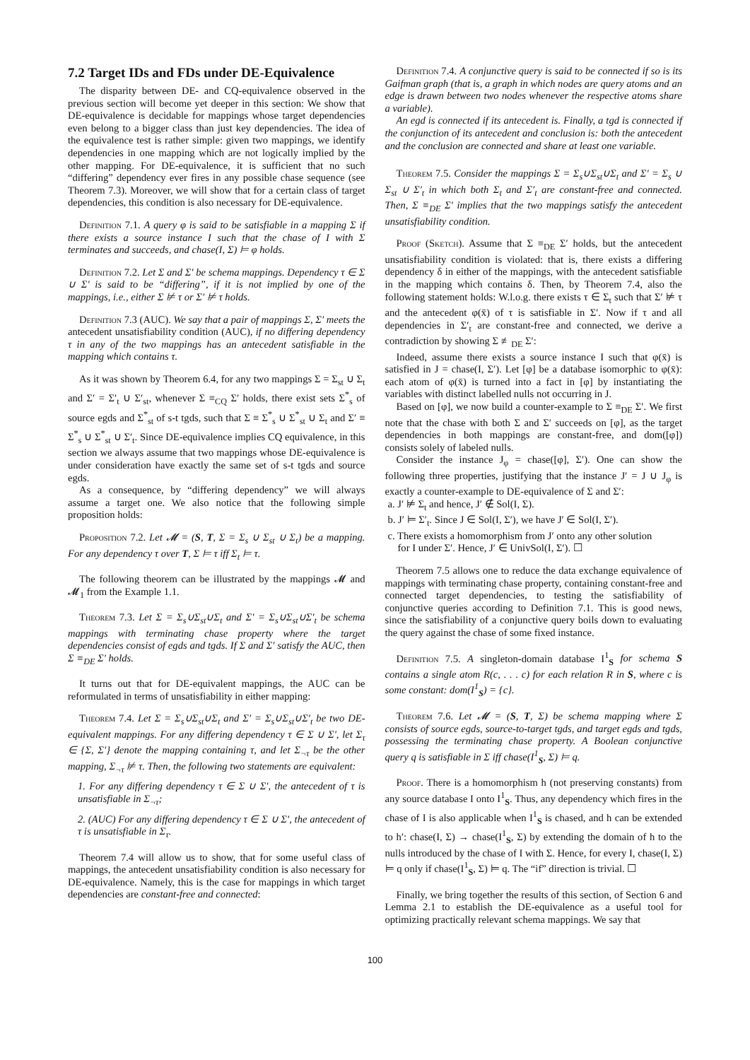7.2 Target IDs and FDs under DE-Equivalence
The disparity between DE- and CQ-equivalence observed in the previous section will become yet deeper in this section: We show that DE-equivalence is decidable for mappings whose target dependencies even belong to a bigger class than just key dependencies. The idea of the equivalence test is rather simple: given two mappings, we identify dependencies in one mapping which are not logically implied by the other mapping. For DE-equivalence, it is sufficient that no such “differing” dependency ever fires in any possible chase sequence (see Theorem 7.3). Moreover, we will show that for a certain class of target dependencies, this condition is also necessary for DE-equivalence.
Definition 7.1. A query φ is said to be satisfiable in a mapping Σ if there exists a source instance I such that the chase of I with Σ terminates and succeeds, and chase(I, Σ) ⊨ φ holds.
Definition 7.2. Let Σ and Σ′ be schema mappings. Dependency τ ∈ Σ ∪ Σ′ is said to be “differing”, if it is not implied by one of the mappings, i.e., either Σ ⊭ τ or Σ′ ⊭ τ holds.
Definition 7.3 (AUC). We say that a pair of mappings Σ, Σ′ meets the antecedent unsatisfiability condition (AUC), if no differing dependency τ in any of the two mappings has an antecedent satisfiable in the mapping which contains τ.
As it was shown by Theorem 6.4, for any two mappings Σ = Σ<sub>st</sub> ∪ Σ<sub>t</sub> and Σ′ = Σ′<sub>t</sub> ∪ Σ′<sub>st</sub>, whenever Σ ≡<sub>CQ</sub> Σ′ holds, there exist sets Σ<sup>*</sup><sub>s</sub> of source egds and Σ<sup>*</sup><sub>st</sub> of s-t tgds, such that Σ ≡ Σ<sup>*</sup><sub>s</sub> ∪ Σ<sup>*</sup><sub>st</sub> ∪ Σ<sub>t</sub> and Σ′ ≡ Σ<sup>*</sup><sub>s</sub> ∪ Σ<sup>*</sup><sub>st</sub> ∪ Σ′<sub>t</sub>. Since DE-equivalence implies CQ equivalence, in this section we always assume that two mappings whose DE-equivalence is under consideration have exactly the same set of s-t tgds and source egds.
As a consequence, by “differing dependency” we will always assume a target one. We also notice that the following simple proposition holds:
Proposition 7.2. Let 𝓜 = (S, T, Σ = Σ<sub>s</sub> ∪ Σ<sub>st</sub> ∪ Σ<sub>t</sub>) be a mapping. For any dependency τ over T, Σ ⊨ τ iff Σ<sub>t</sub> ⊨ τ.
The following theorem can be illustrated by the mappings 𝓜 and 𝓜<sub>1</sub> from the Example 1.1.
Theorem 7.3. Let Σ = Σ<sub>s</sub>∪Σ<sub>st</sub>∪Σ<sub>t</sub> and Σ′ = Σ<sub>s</sub>∪Σ<sub>st</sub>∪Σ′<sub>t</sub> be schema mappings with terminating chase property where the target dependencies consist of egds and tgds. If Σ and Σ′ satisfy the AUC, then Σ ≡<sub>DE</sub> Σ′ holds.
It turns out that for DE-equivalent mappings, the AUC can be reformulated in terms of unsatisfiability in either mapping:
Theorem 7.4. Let Σ = Σ<sub>s</sub>∪Σ<sub>st</sub>∪Σ<sub>t</sub> and Σ′ = Σ<sub>s</sub>∪Σ<sub>st</sub>∪Σ′<sub>t</sub> be two DE-equivalent mappings. For any differing dependency τ ∈ Σ ∪ Σ′, let Σ<sub>τ</sub> ∈ {Σ, Σ′} denote the mapping containing τ, and let Σ<sub>¬τ</sub> be the other mapping, Σ<sub>¬τ</sub> ⊭ τ. Then, the following two statements are equivalent:
1. For any differing dependency τ ∈ Σ ∪ Σ′, the antecedent of τ is unsatisfiable in Σ<sub>¬τ</sub>;
2. (AUC) For any differing dependency τ ∈ Σ ∪ Σ′, the antecedent of τ is unsatisfiable in Σ<sub>τ</sub>.
Theorem 7.4 will allow us to show, that for some useful class of mappings, the antecedent unsatisfiability condition is also necessary for DE-equivalence. Namely, this is the case for mappings in which target dependencies are constant-free and connected:
Definition 7.4. A conjunctive query is said to be connected if so is its Gaifman graph (that is, a graph in which nodes are query atoms and an edge is drawn between two nodes whenever the respective atoms share a variable).
An egd is connected if its antecedent is. Finally, a tgd is connected if the conjunction of its antecedent and conclusion is: both the antecedent and the conclusion are connected and share at least one variable.
Theorem 7.5. Consider the mappings Σ = Σ<sub>s</sub>∪Σ<sub>st</sub>∪Σ<sub>t</sub> and Σ′ = Σ<sub>s</sub> ∪ Σ<sub>st</sub> ∪ Σ′<sub>t</sub> in which both Σ<sub>t</sub> and Σ′<sub>t</sub> are constant-free and connected. Then, Σ ≡<sub>DE</sub> Σ′ implies that the two mappings satisfy the antecedent unsatisfiability condition.
Proof (Sketch). Assume that Σ ≡<sub>DE</sub> Σ′ holds, but the antecedent unsatisfiability condition is violated: that is, there exists a differing dependency δ in either of the mappings, with the antecedent satisfiable in the mapping which contains δ. Then, by Theorem 7.4, also the following statement holds: W.l.o.g. there exists τ ∈ Σ<sub>t</sub> such that Σ′ ⊭ τ and the antecedent φ(x̄) of τ is satisfiable in Σ′. Now if τ and all dependencies in Σ′<sub>t</sub> are constant-free and connected, we derive a contradiction by showing Σ ≢<sub>DE</sub> Σ′:
Indeed, assume there exists a source instance I such that φ(x̄) is satisfied in J = chase(I, Σ′). Let [φ] be a database isomorphic to φ(x̄): each atom of φ(x̄) is turned into a fact in [φ] by instantiating the variables with distinct labelled nulls not occurring in J.
Based on [φ], we now build a counter-example to Σ ≡<sub>DE</sub> Σ′. We first note that the chase with both Σ and Σ′ succeeds on [φ], as the target dependencies in both mappings are constant-free, and dom([φ]) consists solely of labeled nulls.
Consider the instance J<sub>φ</sub> = chase([φ], Σ′). One can show the following three properties, justifying that the instance J′ = J ∪ J<sub>φ</sub> is exactly a counter-example to DE-equivalence of Σ and Σ′:
a. J′ ⊭ Σ<sub>t</sub> and hence, J′ ∉ Sol(I, Σ).
b. J′ ⊨ Σ′<sub>t</sub>. Since J ∈ Sol(I, Σ′), we have J′ ∈ Sol(I, Σ′).
c. There exists a homomorphism from J′ onto any other solution
for I under Σ′. Hence, J′ ∈ UnivSol(I, Σ′). ☐
Theorem 7.5 allows one to reduce the data exchange equivalence of mappings with terminating chase property, containing constant-free and connected target dependencies, to testing the satisfiability of conjunctive queries according to Definition 7.1. This is good news, since the satisfiability of a conjunctive query boils down to evaluating the query against the chase of some fixed instance.
Definition 7.5. A singleton-domain database I<sup>1</sup><sub>S</sub> for schema S contains a single atom R(c, . . . c) for each relation R in S, where c is some constant: dom(I<sup>1</sup><sub>S</sub>) = {c}.
Theorem 7.6. Let 𝓜 = (S, T, Σ) be schema mapping where Σ consists of source egds, source-to-target tgds, and target egds and tgds, possessing the terminating chase property. A Boolean conjunctive query q is satisfiable in Σ iff chase(I<sup>1</sup><sub>S</sub>, Σ) ⊨ q.
Proof. There is a homomorphism h (not preserving constants) from any source database I onto I<sup>1</sup><sub>S</sub>. Thus, any dependency which fires in the chase of I is also applicable when I<sup>1</sup><sub>S</sub> is chased, and h can be extended to h′: chase(I, Σ) → chase(I<sup>1</sup><sub>S</sub>, Σ) by extending the domain of h to the nulls introduced by the chase of I with Σ. Hence, for every I, chase(I, Σ) ⊨ q only if chase(I<sup>1</sup><sub>S</sub>, Σ) ⊨ q. The “if” direction is trivial. ☐
Finally, we bring together the results of this section, of Section 6 and Lemma 2.1 to establish the DE-equivalence as a useful tool for optimizing practically relevant schema mappings. We say that
100